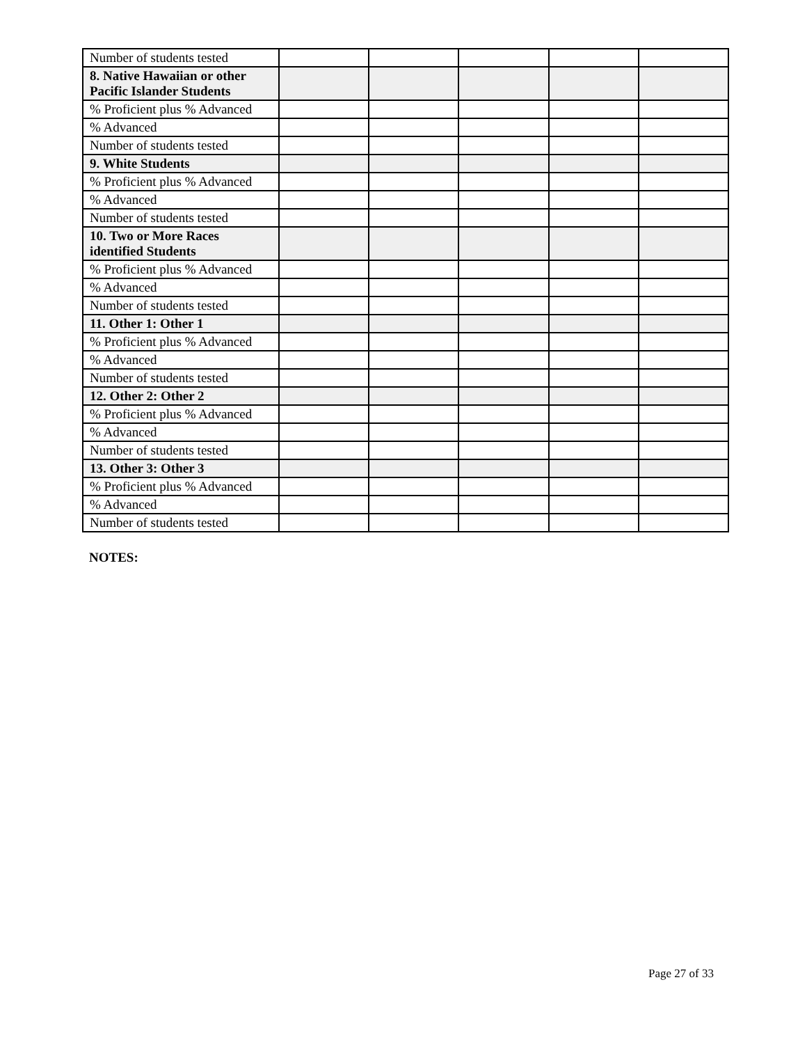| Number of students tested | | | | | |
| 8. Native Hawaiian or other Pacific Islander Students | | | | | |
| % Proficient plus % Advanced | | | | | |
| % Advanced | | | | | |
| Number of students tested | | | | | |
| 9. White Students | | | | | |
| % Proficient plus % Advanced | | | | | |
| % Advanced | | | | | |
| Number of students tested | | | | | |
| 10. Two or More Races identified Students | | | | | |
| % Proficient plus % Advanced | | | | | |
| % Advanced | | | | | |
| Number of students tested | | | | | |
| 11. Other 1: Other 1 | | | | | |
| % Proficient plus % Advanced | | | | | |
| % Advanced | | | | | |
| Number of students tested | | | | | |
| 12. Other 2: Other 2 | | | | | |
| % Proficient plus % Advanced | | | | | |
| % Advanced | | | | | |
| Number of students tested | | | | | |
| 13. Other 3: Other 3 | | | | | |
| % Proficient plus % Advanced | | | | | |
| % Advanced | | | | | |
| Number of students tested | | | | | |
NOTES:
Page 27 of 33